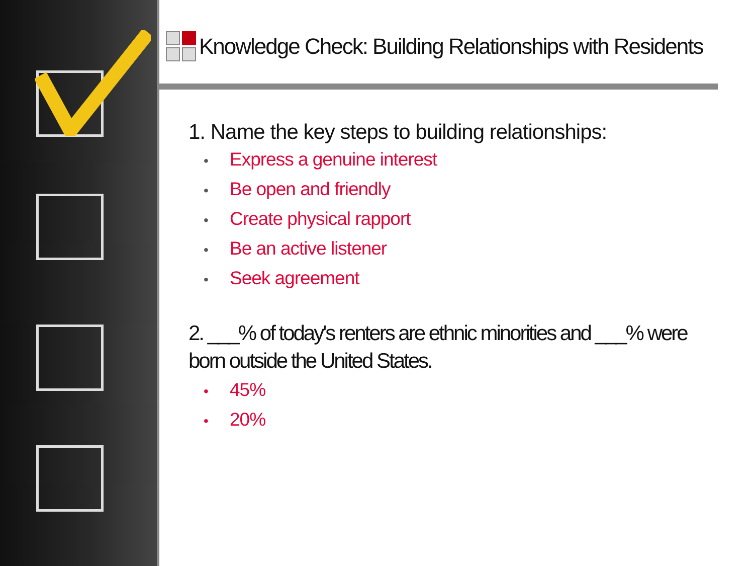Knowledge Check: Building Relationships with Residents
1. Name the key steps to building relationships:
• Express a genuine interest
• Be open and friendly
• Create physical rapport
• Be an active listener
• Seek agreement
2. ___% of today's renters are ethnic minorities and ___% were born outside the United States.
• 45%
• 20%